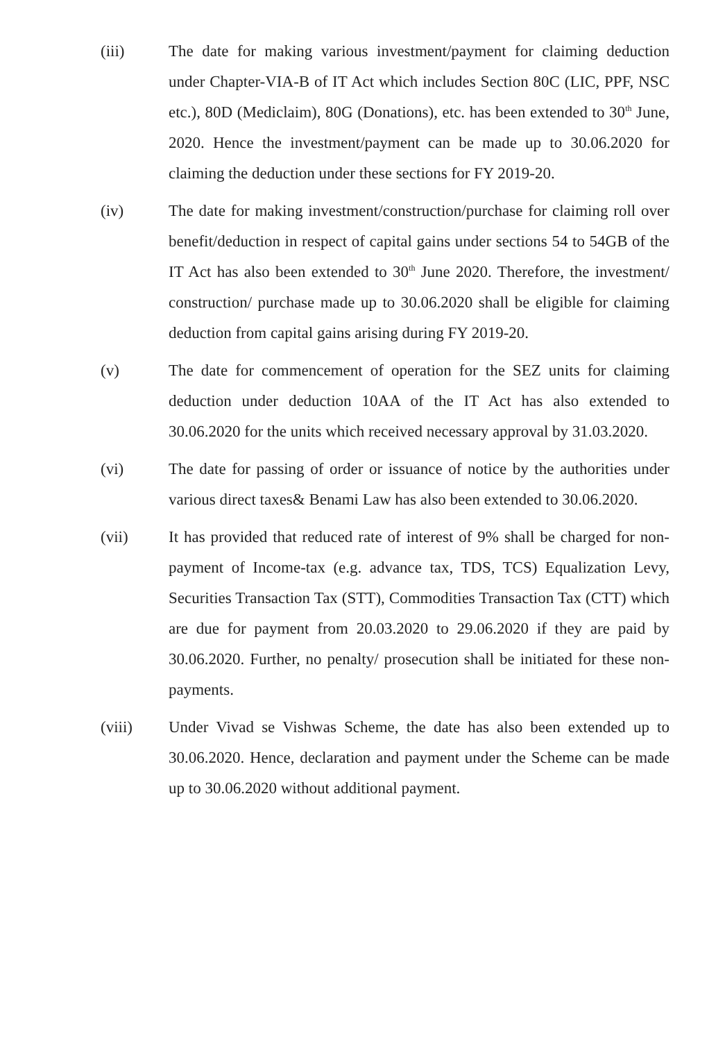(iii) The date for making various investment/payment for claiming deduction under Chapter-VIA-B of IT Act which includes Section 80C (LIC, PPF, NSC etc.), 80D (Mediclaim), 80G (Donations), etc. has been extended to 30<sup>th</sup> June, 2020. Hence the investment/payment can be made up to 30.06.2020 for claiming the deduction under these sections for FY 2019-20.
(iv) The date for making investment/construction/purchase for claiming roll over benefit/deduction in respect of capital gains under sections 54 to 54GB of the IT Act has also been extended to 30<sup>th</sup> June 2020. Therefore, the investment/ construction/ purchase made up to 30.06.2020 shall be eligible for claiming deduction from capital gains arising during FY 2019-20.
(v) The date for commencement of operation for the SEZ units for claiming deduction under deduction 10AA of the IT Act has also extended to 30.06.2020 for the units which received necessary approval by 31.03.2020.
(vi) The date for passing of order or issuance of notice by the authorities under various direct taxes& Benami Law has also been extended to 30.06.2020.
(vii) It has provided that reduced rate of interest of 9% shall be charged for non-payment of Income-tax (e.g. advance tax, TDS, TCS) Equalization Levy, Securities Transaction Tax (STT), Commodities Transaction Tax (CTT) which are due for payment from 20.03.2020 to 29.06.2020 if they are paid by 30.06.2020. Further, no penalty/ prosecution shall be initiated for these non-payments.
(viii) Under Vivad se Vishwas Scheme, the date has also been extended up to 30.06.2020. Hence, declaration and payment under the Scheme can be made up to 30.06.2020 without additional payment.